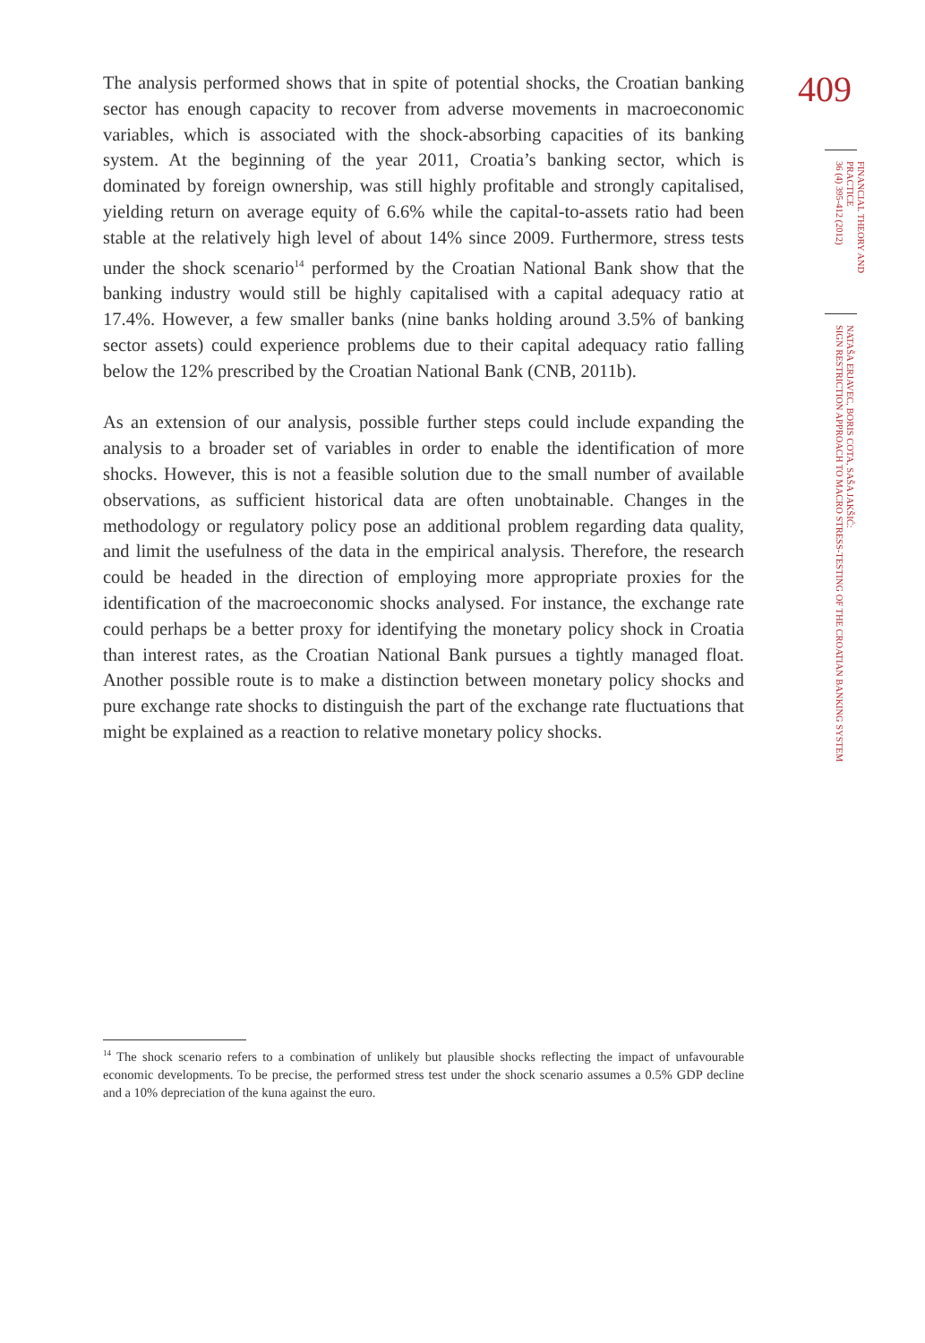The analysis performed shows that in spite of potential shocks, the Croatian banking sector has enough capacity to recover from adverse movements in macroeconomic variables, which is associated with the shock-absorbing capacities of its banking system. At the beginning of the year 2011, Croatia’s banking sector, which is dominated by foreign ownership, was still highly profitable and strongly capitalised, yielding return on average equity of 6.6% while the capital-to-assets ratio had been stable at the relatively high level of about 14% since 2009. Furthermore, stress tests under the shock scenario<sup>14</sup> performed by the Croatian National Bank show that the banking industry would still be highly capitalised with a capital adequacy ratio at 17.4%. However, a few smaller banks (nine banks holding around 3.5% of banking sector assets) could experience problems due to their capital adequacy ratio falling below the 12% prescribed by the Croatian National Bank (CNB, 2011b).
As an extension of our analysis, possible further steps could include expanding the analysis to a broader set of variables in order to enable the identification of more shocks. However, this is not a feasible solution due to the small number of available observations, as sufficient historical data are often unobtainable. Changes in the methodology or regulatory policy pose an additional problem regarding data quality, and limit the usefulness of the data in the empirical analysis. Therefore, the research could be headed in the direction of employing more appropriate proxies for the identification of the macroeconomic shocks analysed. For instance, the exchange rate could perhaps be a better proxy for identifying the monetary policy shock in Croatia than interest rates, as the Croatian National Bank pursues a tightly managed float. Another possible route is to make a distinction between monetary policy shocks and pure exchange rate shocks to distinguish the part of the exchange rate fluctuations that might be explained as a reaction to relative monetary policy shocks.
409
FINANCIAL THEORY AND
PRACTICE
36 (4) 395-412 (2012)
NATAŠA ERJAVEC, BORIS COTA, SAŠA JAKŠIĆ:
SIGN RESTRICTION APPROACH TO MACRO STRESS-TESTING OF THE CROATIAN BANKING SYSTEM
<sup>14</sup> The shock scenario refers to a combination of unlikely but plausible shocks reflecting the impact of unfavourable economic developments. To be precise, the performed stress test under the shock scenario assumes a 0.5% GDP decline and a 10% depreciation of the kuna against the euro.